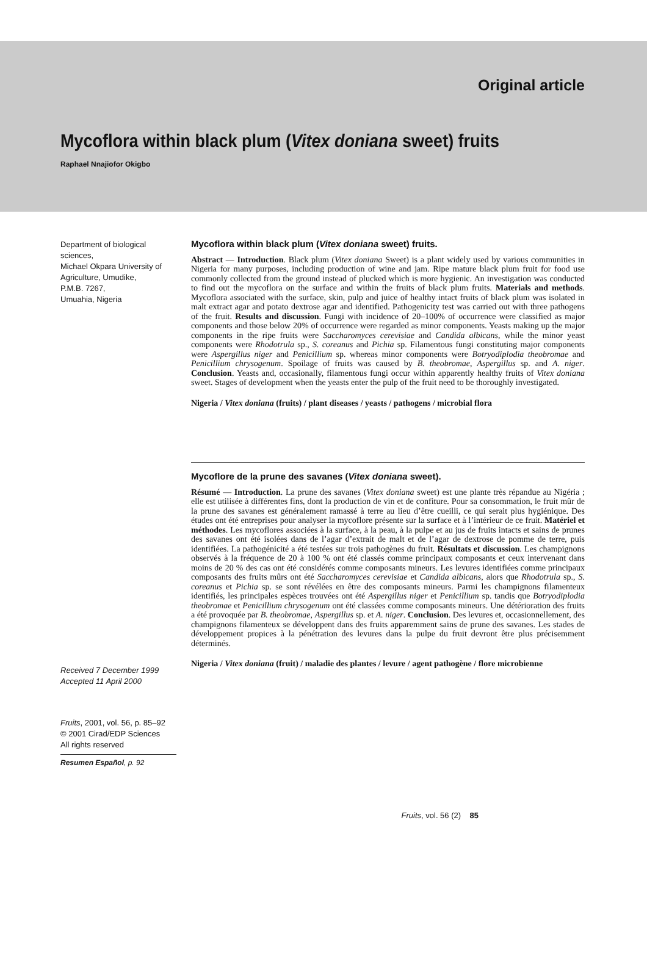Original article
Mycoflora within black plum (Vitex doniana sweet) fruits
Raphael Nnajiofor Okigbo
Department of biological sciences,
Michael Okpara University of Agriculture, Umudike,
P.M.B. 7267,
Umuahia, Nigeria
Received 7 December 1999
Accepted 11 April 2000
Fruits, 2001, vol. 56, p. 85–92
© 2001 Cirad/EDP Sciences
All rights reserved
Resumen Español, p. 92
Mycoflora within black plum (Vitex doniana sweet) fruits.
Abstract — Introduction. Black plum (Vitex doniana Sweet) is a plant widely used by various communities in Nigeria for many purposes, including production of wine and jam. Ripe mature black plum fruit for food use commonly collected from the ground instead of plucked which is more hygienic. An investigation was conducted to find out the mycoflora on the surface and within the fruits of black plum fruits. Materials and methods. Mycoflora associated with the surface, skin, pulp and juice of healthy intact fruits of black plum was isolated in malt extract agar and potato dextrose agar and identified. Pathogenicity test was carried out with three pathogens of the fruit. Results and discussion. Fungi with incidence of 20–100% of occurrence were classified as major components and those below 20% of occurrence were regarded as minor components. Yeasts making up the major components in the ripe fruits were Saccharomyces cerevisiae and Candida albicans, while the minor yeast components were Rhodotrula sp., S. coreanus and Pichia sp. Filamentous fungi constituting major components were Aspergillus niger and Penicillium sp. whereas minor components were Botryodiplodia theobromae and Penicillium chrysogenum. Spoilage of fruits was caused by B. theobromae, Aspergillus sp. and A. niger. Conclusion. Yeasts and, occasionally, filamentous fungi occur within apparently healthy fruits of Vitex doniana sweet. Stages of development when the yeasts enter the pulp of the fruit need to be thoroughly investigated.
Nigeria / Vitex doniana (fruits) / plant diseases / yeasts / pathogens / microbial flora
Mycoflore de la prune des savanes (Vitex doniana sweet).
Résumé — Introduction. La prune des savanes (Vitex doniana sweet) est une plante très répandue au Nigéria ; elle est utilisée à différentes fins, dont la production de vin et de confiture. Pour sa consommation, le fruit mûr de la prune des savanes est généralement ramassé à terre au lieu d’être cueilli, ce qui serait plus hygiénique. Des études ont été entreprises pour analyser la mycoflore présente sur la surface et à l’intérieur de ce fruit. Matériel et méthodes. Les mycoflores associées à la surface, à la peau, à la pulpe et au jus de fruits intacts et sains de prunes des savanes ont été isolées dans de l’agar d’extrait de malt et de l’agar de dextrose de pomme de terre, puis identifiées. La pathogénicité a été testées sur trois pathogènes du fruit. Résultats et discussion. Les champignons observés à la fréquence de 20 à 100 % ont été classés comme principaux composants et ceux intervenant dans moins de 20 % des cas ont été considérés comme composants mineurs. Les levures identifiées comme principaux composants des fruits mûrs ont été Saccharomyces cerevisiae et Candida albicans, alors que Rhodotrula sp., S. coreanus et Pichia sp. se sont révélées en être des composants mineurs. Parmi les champignons filamenteux identifiés, les principales espèces trouvées ont été Aspergillus niger et Penicillium sp. tandis que Botryodiplodia theobromae et Penicillium chrysogenum ont été classées comme composants mineurs. Une détérioration des fruits a été provoquée par B. theobromae, Aspergillus sp. et A. niger. Conclusion. Des levures et, occasionnellement, des champignons filamenteux se développent dans des fruits apparemment sains de prune des savanes. Les stades de développement propices à la pénétration des levures dans la pulpe du fruit devront être plus précisemment déterminés.
Nigeria / Vitex doniana (fruit) / maladie des plantes / levure / agent pathogène / flore microbienne
Fruits, vol. 56 (2) 85